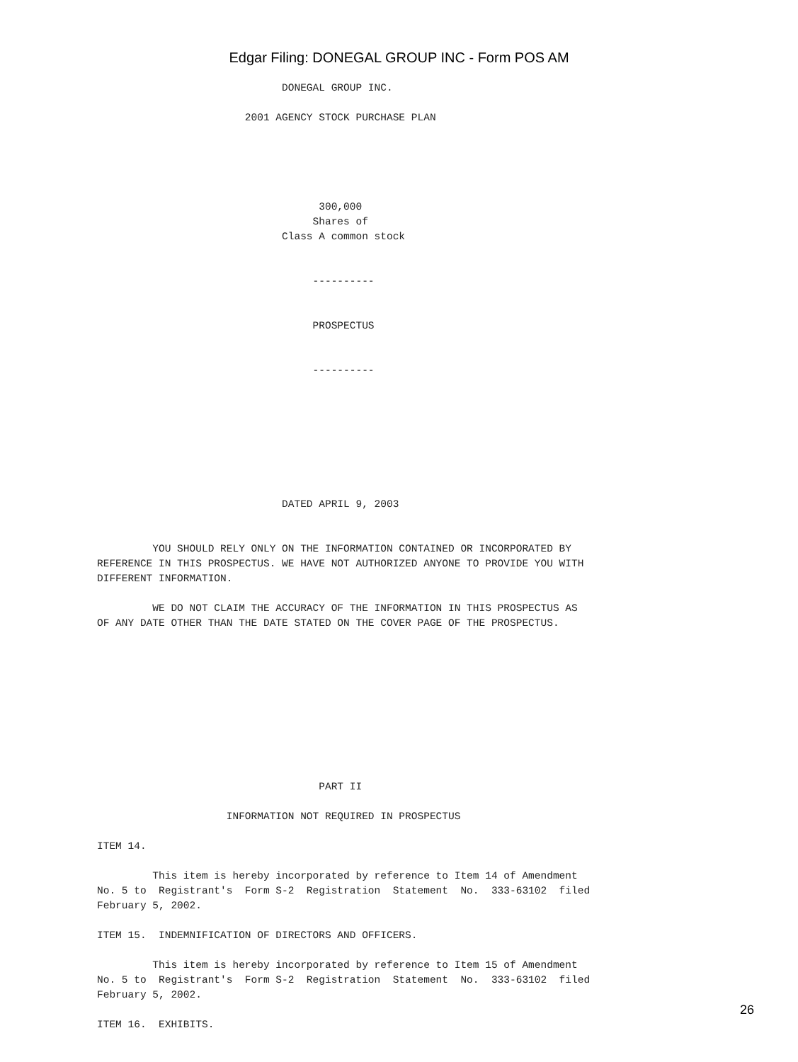Edgar Filing: DONEGAL GROUP INC - Form POS AM
                              DONEGAL GROUP INC.

                        2001 AGENCY STOCK PURCHASE PLAN





                                    300,000
                                   Shares of
                              Class A common stock


                                   ----------


                                   PROSPECTUS


                                   ----------








                              DATED APRIL 9, 2003


         YOU SHOULD RELY ONLY ON THE INFORMATION CONTAINED OR INCORPORATED BY
REFERENCE IN THIS PROSPECTUS. WE HAVE NOT AUTHORIZED ANYONE TO PROVIDE YOU WITH
DIFFERENT INFORMATION.

         WE DO NOT CLAIM THE ACCURACY OF THE INFORMATION IN THIS PROSPECTUS AS
OF ANY DATE OTHER THAN THE DATE STATED ON THE COVER PAGE OF THE PROSPECTUS.










                                    PART II

                     INFORMATION NOT REQUIRED IN PROSPECTUS

ITEM 14.

         This item is hereby incorporated by reference to Item 14 of Amendment
No. 5 to  Registrant's  Form S-2  Registration  Statement  No.  333-63102  filed
February 5, 2002.

ITEM 15.  INDEMNIFICATION OF DIRECTORS AND OFFICERS.

         This item is hereby incorporated by reference to Item 15 of Amendment
No. 5 to  Registrant's  Form S-2  Registration  Statement  No.  333-63102  filed
February 5, 2002.

ITEM 16.  EXHIBITS.
26